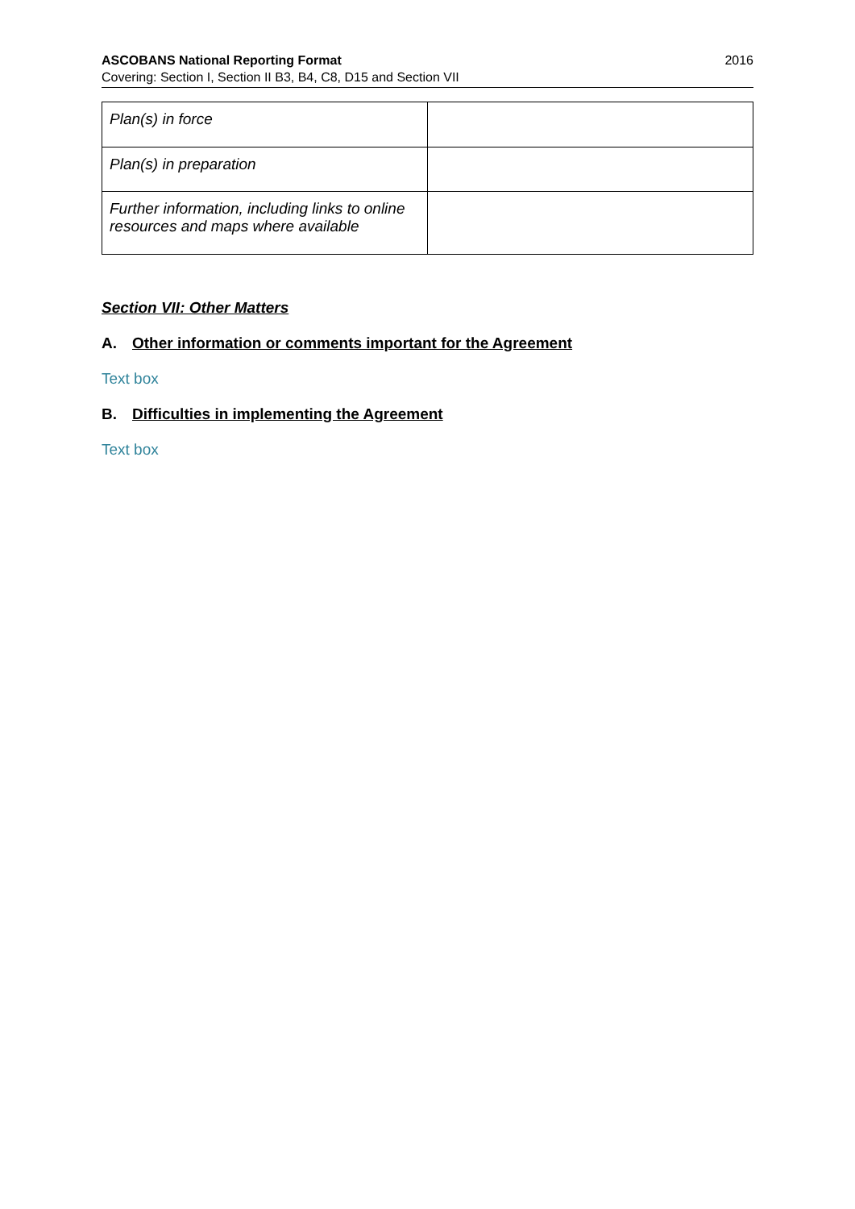ASCOBANS National Reporting Format 2016
Covering: Section I, Section II B3, B4, C8, D15 and Section VII
| Plan(s) in force | |
| Plan(s) in preparation | |
| Further information, including links to online resources and maps where available | |
Section VII: Other Matters
A. Other information or comments important for the Agreement
Text box
B. Difficulties in implementing the Agreement
Text box